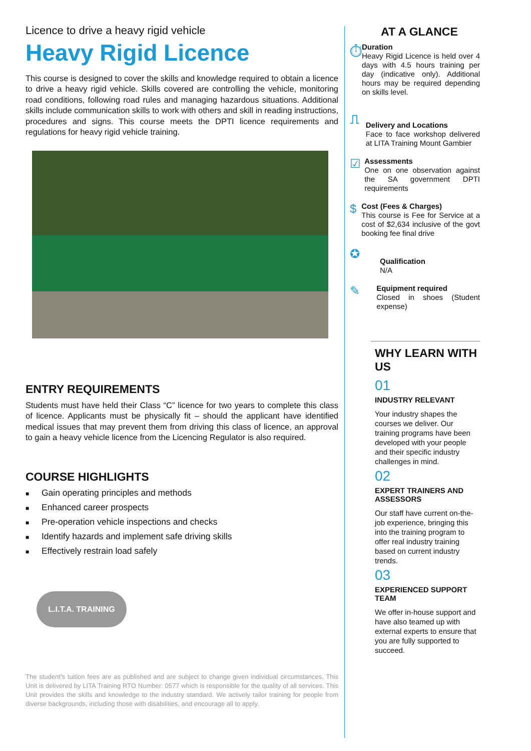Licence to drive a heavy rigid vehicle
Heavy Rigid Licence
This course is designed to cover the skills and knowledge required to obtain a licence to drive a heavy rigid vehicle. Skills covered are controlling the vehicle, monitoring road conditions, following road rules and managing hazardous situations. Additional skills include communication skills to work with others and skill in reading instructions, procedures and signs. This course meets the DPTI licence requirements and regulations for heavy rigid vehicle training.
ENTRY REQUIREMENTS
Students must have held their Class “C” licence for two years to complete this class of licence. Applicants must be physically fit – should the applicant have identified medical issues that may prevent them from driving this class of licence, an approval to gain a heavy vehicle licence from the Licencing Regulator is also required.
COURSE HIGHLIGHTS
■ Gain operating principles and methods
■ Enhanced career prospects
■ Pre-operation vehicle inspections and checks
■ Identify hazards and implement safe driving skills
■ Effectively restrain load safely
L.I.T.A. TRAINING
The student’s tuition fees are as published and are subject to change given individual circumstances. This Unit is delivered by LITA Training RTO Number: 0577 which is responsible for the quality of all services. This Unit provides the skills and knowledge to the industry standard. We actively tailor training for people from diverse backgrounds, including those with disabilities, and encourage all to apply.
AT A GLANCE
⏱
Duration
Heavy Rigid Licence is held over 4 days with 4.5 hours training per day (indicative only). Additional hours may be required depending on skills level.
⎍
Delivery and Locations
Face to face workshop delivered at LITA Training Mount Gambier
☑
Assessments
One on one observation against the SA government DPTI requirements
$
Cost (Fees & Charges)
This course is Fee for Service at a cost of $2,634 inclusive of the govt booking fee final drive
✪
Qualification
N/A
✎
Equipment required
Closed in shoes (Student expense)
WHY LEARN WITH US
01
INDUSTRY RELEVANT
Your industry shapes the courses we deliver. Our training programs have been developed with your people and their specific industry challenges in mind.
02
EXPERT TRAINERS AND ASSESSORS
Our staff have current on-the-job experience, bringing this into the training program to offer real industry training based on current industry trends.
03
EXPERIENCED SUPPORT TEAM
We offer in-house support and have also teamed up with external experts to ensure that you are fully supported to succeed.